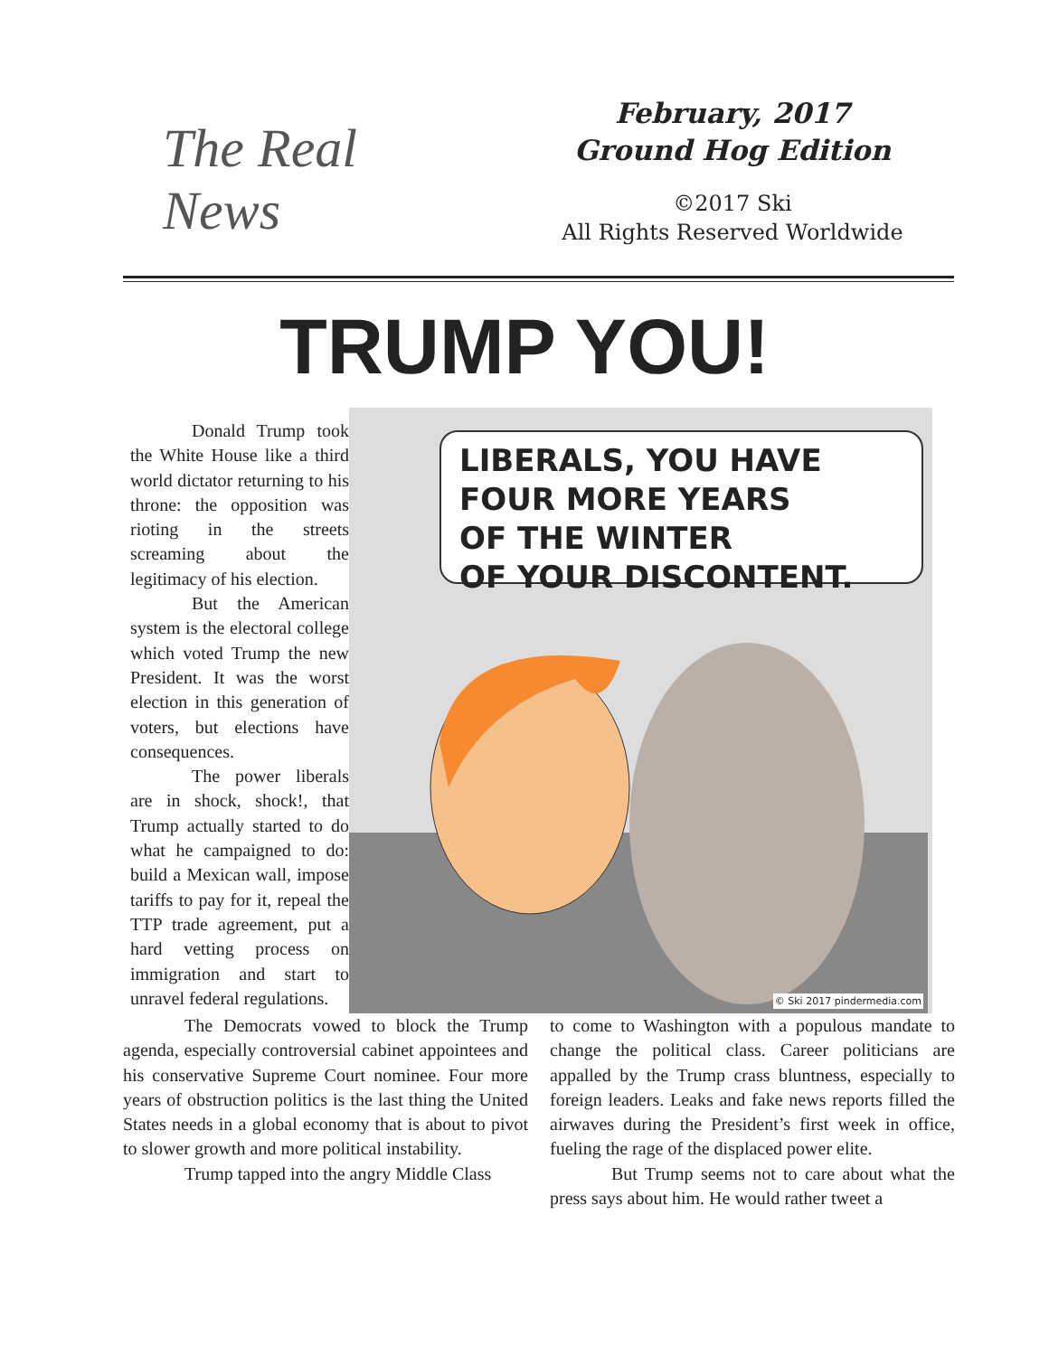The Real News
February, 2017
Ground Hog Edition
©2017 Ski
All Rights Reserved Worldwide
TRUMP YOU!
Donald Trump took the White House like a third world dictator returning to his throne: the opposition was rioting in the streets screaming about the legitimacy of his election.
But the American system is the electoral college which voted Trump the new President. It was the worst election in this generation of voters, but elections have consequences.
The power liberals are in shock, shock!, that Trump actually started to do what he campaigned to do: build a Mexican wall, impose tariffs to pay for it, repeal the TTP trade agreement, put a hard vetting process on immigration and start to unravel federal regulations.
LIBERALS, YOU HAVE
FOUR MORE YEARS
OF THE WINTER
OF YOUR DISCONTENT.
© Ski 2017 pindermedia.com
The Democrats vowed to block the Trump agenda, especially controversial cabinet appointees and his conservative Supreme Court nominee. Four more years of obstruction politics is the last thing the United States needs in a global economy that is about to pivot to slower growth and more political instability.
Trump tapped into the angry Middle Class
to come to Washington with a populous mandate to change the political class. Career politicians are appalled by the Trump crass bluntness, especially to foreign leaders. Leaks and fake news reports filled the airwaves during the President’s first week in office, fueling the rage of the displaced power elite.
But Trump seems not to care about what the press says about him. He would rather tweet a